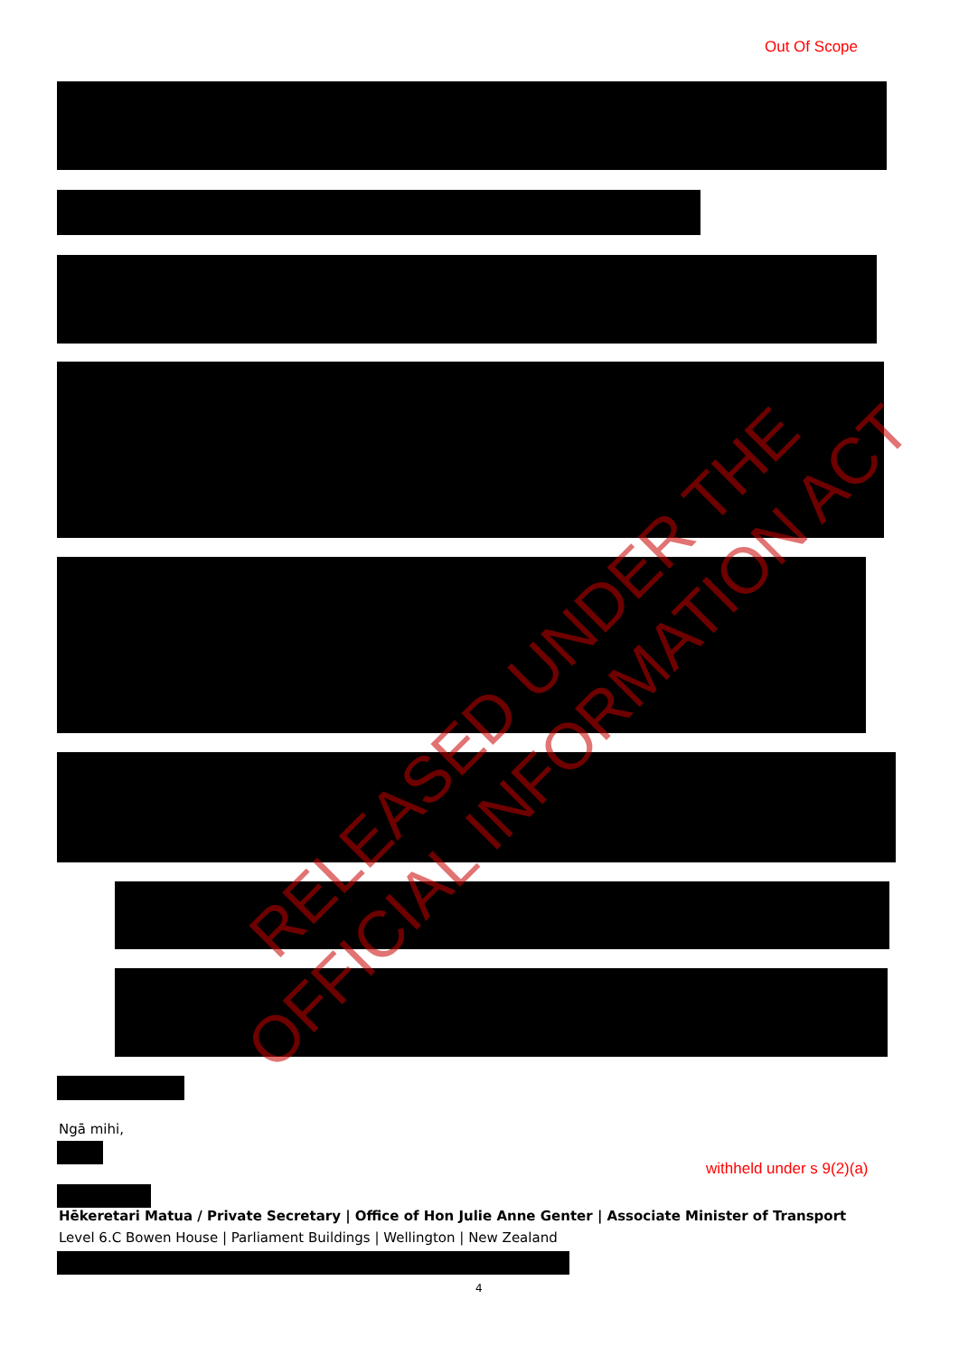Out Of Scope
Ngā mihi,
withheld under s 9(2)(a)
Hēkeretari Matua / Private Secretary | Office of Hon Julie Anne Genter | Associate Minister of Transport
Level 6.C Bowen House | Parliament Buildings | Wellington | New Zealand
4
RELEASED UNDER THE
OFFICIAL INFORMATION ACT